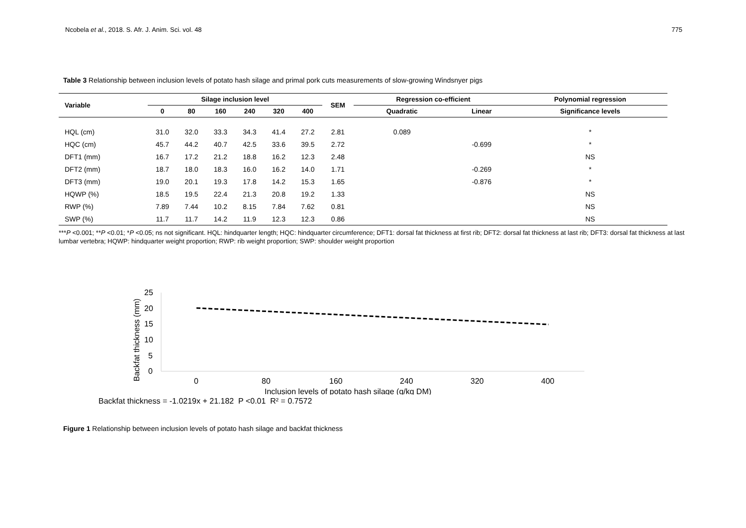Ncobela et al., 2018. S. Afr. J. Anim. Sci. vol. 48 775
Table 3 Relationship between inclusion levels of potato hash silage and primal pork cuts measurements of slow-growing Windsnyer pigs
| Variable | Silage inclusion level | | | | | | SEM | Regression co-efficient | | Polynomial regression |
| --- | --- | --- | --- | --- | --- | --- | --- | --- | --- | --- |
| | 0 | 80 | 160 | 240 | 320 | 400 | | Quadratic | Linear | Significance levels |
| HQL (cm) | 31.0 | 32.0 | 33.3 | 34.3 | 41.4 | 27.2 | 2.81 | 0.089 | | * |
| HQC (cm) | 45.7 | 44.2 | 40.7 | 42.5 | 33.6 | 39.5 | 2.72 | | -0.699 | * |
| DFT1 (mm) | 16.7 | 17.2 | 21.2 | 18.8 | 16.2 | 12.3 | 2.48 | | | NS |
| DFT2 (mm) | 18.7 | 18.0 | 18.3 | 16.0 | 16.2 | 14.0 | 1.71 | | -0.269 | * |
| DFT3 (mm) | 19.0 | 20.1 | 19.3 | 17.8 | 14.2 | 15.3 | 1.65 | | -0.876 | * |
| HQWP (%) | 18.5 | 19.5 | 22.4 | 21.3 | 20.8 | 19.2 | 1.33 | | | NS |
| RWP (%) | 7.89 | 7.44 | 10.2 | 8.15 | 7.84 | 7.62 | 0.81 | | | NS |
| SWP (%) | 11.7 | 11.7 | 14.2 | 11.9 | 12.3 | 12.3 | 0.86 | | | NS |
***P <0.001; **P <0.01; *P <0.05; ns not significant. HQL: hindquarter length; HQC: hindquarter circumference; DFT1: dorsal fat thickness at first rib; DFT2: dorsal fat thickness at last rib; DFT3: dorsal fat thickness at last lumbar vertebra; HQWP: hindquarter weight proportion; RWP: rib weight proportion; SWP: shoulder weight proportion
Backfat thickness (mm)
25
20
15
10
5
0
0
80
160
240
320
400
Inclusion levels of potato hash silage (g/kg DM)
Backfat thickness = -1.0219x + 21.182 P <0.01 R² = 0.7572
Figure 1 Relationship between inclusion levels of potato hash silage and backfat thickness